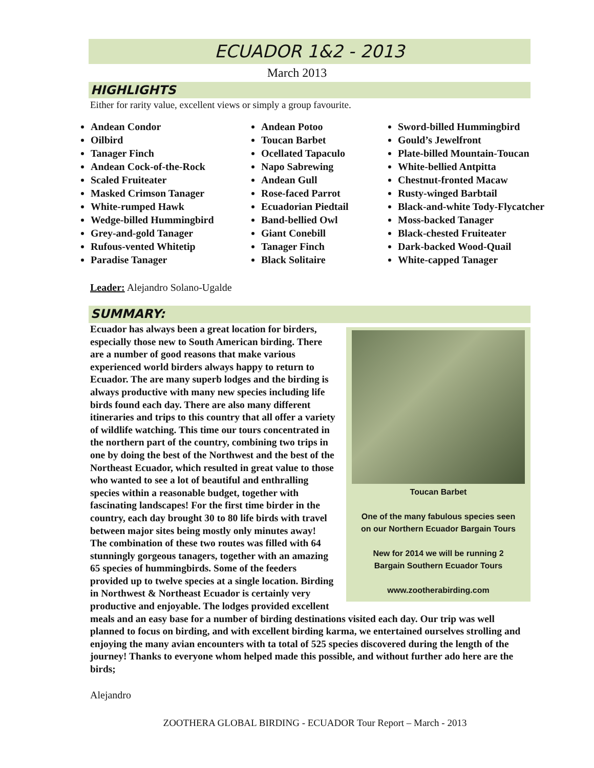ECUADOR 1&2 - 2013
March 2013
HIGHLIGHTS
Either for rarity value, excellent views or simply a group favourite.
Andean Condor
Oilbird
Tanager Finch
Andean Cock-of-the-Rock
Scaled Fruiteater
Masked Crimson Tanager
White-rumped Hawk
Wedge-billed Hummingbird
Grey-and-gold Tanager
Rufous-vented Whitetip
Paradise Tanager
Andean Potoo
Toucan Barbet
Ocellated Tapaculo
Napo Sabrewing
Andean Gull
Rose-faced Parrot
Ecuadorian Piedtail
Band-bellied Owl
Giant Conebill
Tanager Finch
Black Solitaire
Sword-billed Hummingbird
Gould’s Jewelfront
Plate-billed Mountain-Toucan
White-bellied Antpitta
Chestnut-fronted Macaw
Rusty-winged Barbtail
Black-and-white Tody-Flycatcher
Moss-backed Tanager
Black-chested Fruiteater
Dark-backed Wood-Quail
White-capped Tanager
Leader: Alejandro Solano-Ugalde
SUMMARY:
Toucan Barbet
One of the many fabulous species seen
on our Northern Ecuador Bargain Tours
New for 2014 we will be running 2
Bargain Southern Ecuador Tours
www.zootherabirding.com
Ecuador has always been a great location for birders, especially those new to South American birding. There are a number of good reasons that make various experienced world birders always happy to return to Ecuador. The are many superb lodges and the birding is always productive with many new species including life birds found each day. There are also many different itineraries and trips to this country that all offer a variety of wildlife watching. This time our tours concentrated in the northern part of the country, combining two trips in one by doing the best of the Northwest and the best of the Northeast Ecuador, which resulted in great value to those who wanted to see a lot of beautiful and enthralling species within a reasonable budget, together with fascinating landscapes! For the first time birder in the country, each day brought 30 to 80 life birds with travel between major sites being mostly only minutes away!
The combination of these two routes was filled with 64 stunningly gorgeous tanagers, together with an amazing 65 species of hummingbirds. Some of the feeders provided up to twelve species at a single location. Birding in Northwest & Northeast Ecuador is certainly very productive and enjoyable. The lodges provided excellent meals and an easy base for a number of birding destinations visited each day. Our trip was well planned to focus on birding, and with excellent birding karma, we entertained ourselves strolling and enjoying the many avian encounters with ta total of 525 species discovered during the length of the journey! Thanks to everyone whom helped made this possible, and without further ado here are the birds;
Alejandro
ZOOTHERA GLOBAL BIRDING - ECUADOR Tour Report – March - 2013